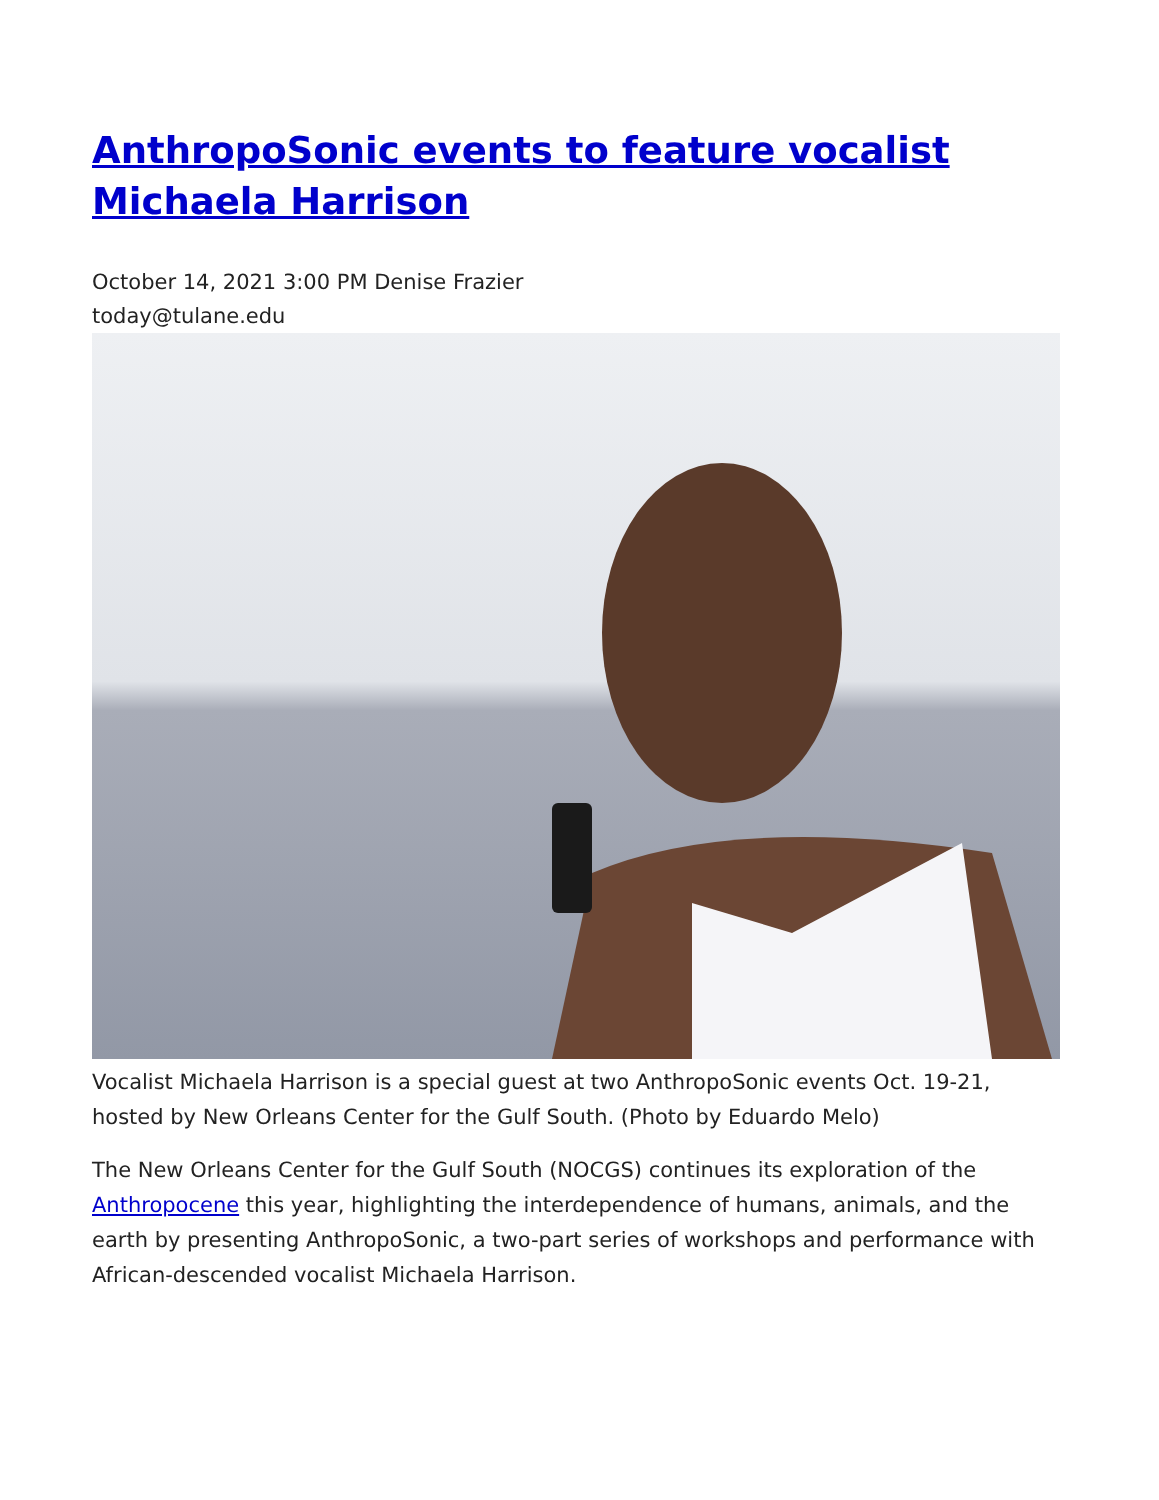AnthropoSonic events to feature vocalist Michaela Harrison
October 14, 2021 3:00 PM Denise Frazier
today@tulane.edu
Vocalist Michaela Harrison is a special guest at two AnthropoSonic events Oct. 19-21, hosted by New Orleans Center for the Gulf South. (Photo by Eduardo Melo)
The New Orleans Center for the Gulf South (NOCGS) continues its exploration of the Anthropocene this year, highlighting the interdependence of humans, animals, and the earth by presenting AnthropoSonic, a two-part series of workshops and performance with African-descended vocalist Michaela Harrison.